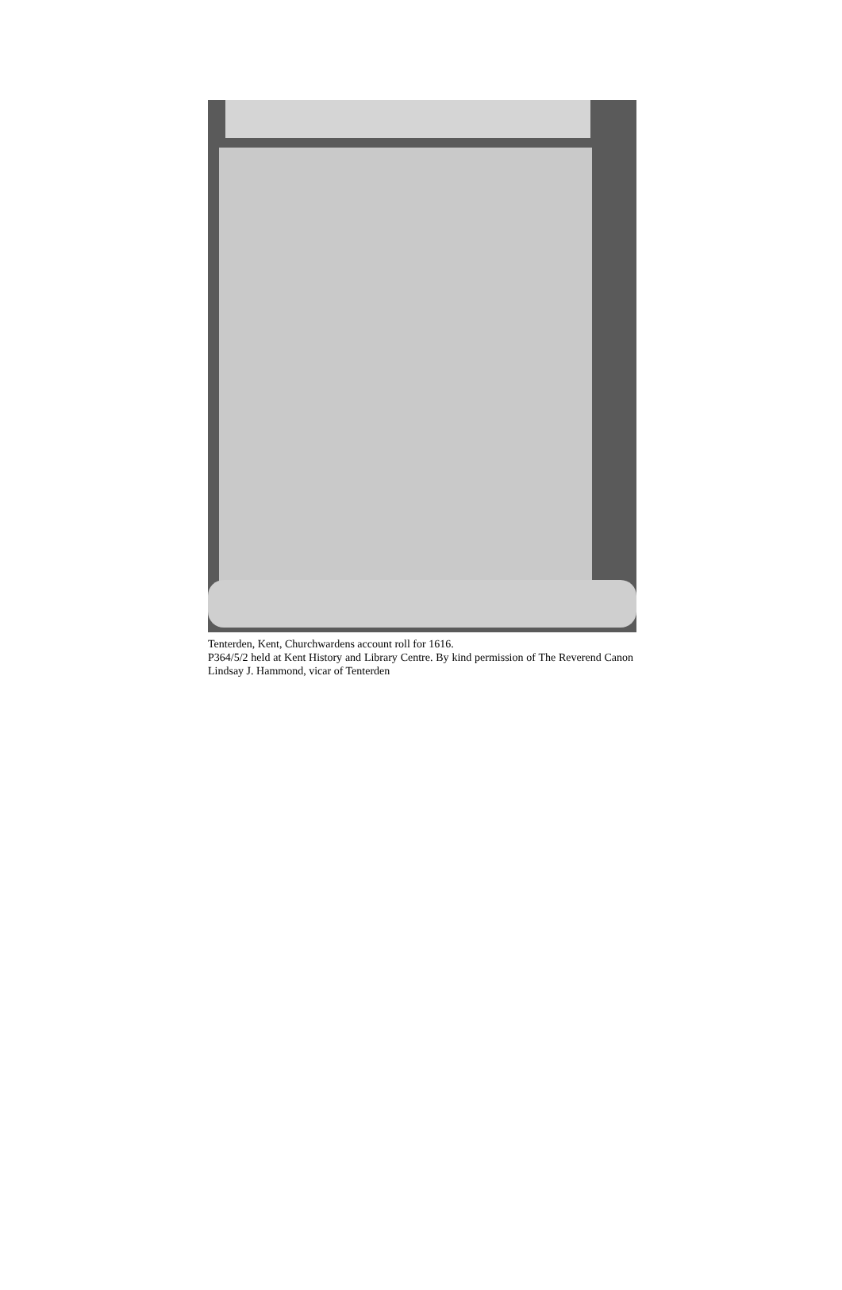Tenterden, Kent, Churchwardens account roll for 1616.
P364/5/2 held at Kent History and Library Centre. By kind permission of The Reverend Canon Lindsay J. Hammond, vicar of Tenterden